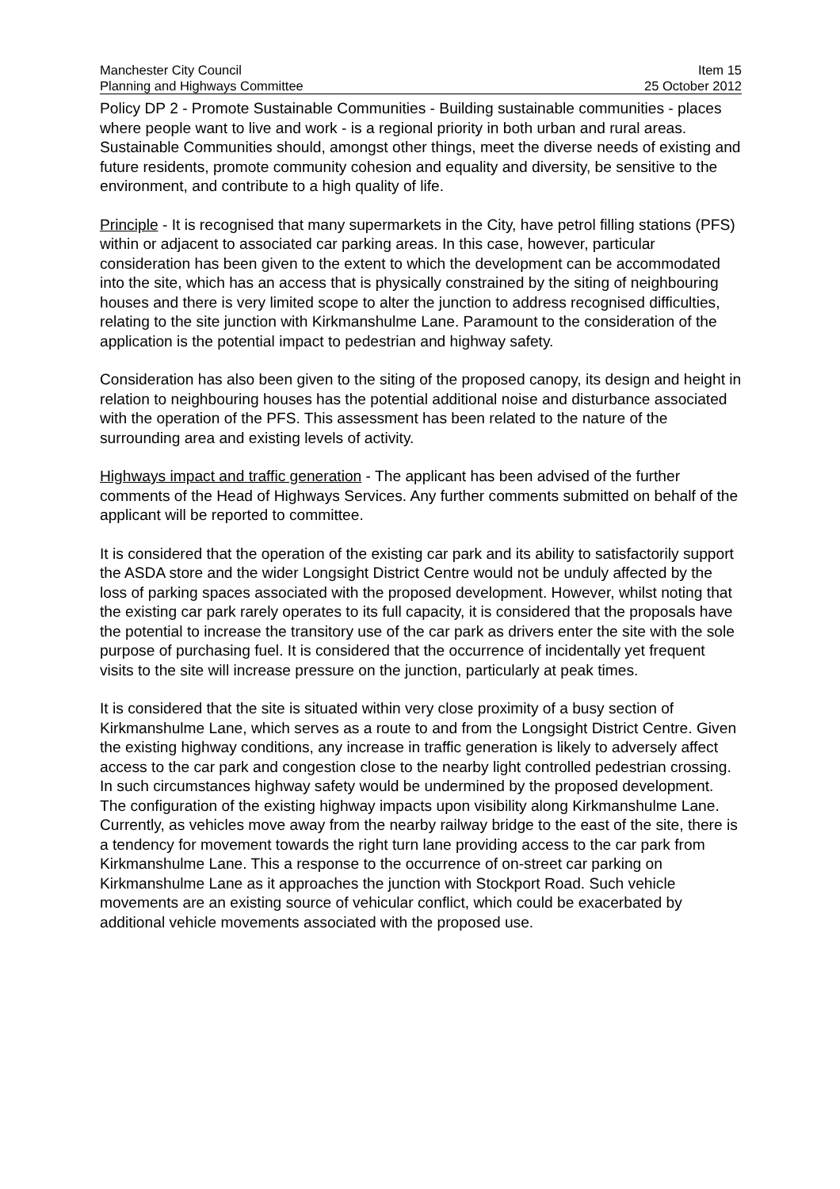Manchester City Council Item 15
Planning and Highways Committee 25 October 2012
Policy DP 2 - Promote Sustainable Communities - Building sustainable communities - places where people want to live and work - is a regional priority in both urban and rural areas. Sustainable Communities should, amongst other things, meet the diverse needs of existing and future residents, promote community cohesion and equality and diversity, be sensitive to the environment, and contribute to a high quality of life.
Principle - It is recognised that many supermarkets in the City, have petrol filling stations (PFS) within or adjacent to associated car parking areas. In this case, however, particular consideration has been given to the extent to which the development can be accommodated into the site, which has an access that is physically constrained by the siting of neighbouring houses and there is very limited scope to alter the junction to address recognised difficulties, relating to the site junction with Kirkmanshulme Lane. Paramount to the consideration of the application is the potential impact to pedestrian and highway safety.
Consideration has also been given to the siting of the proposed canopy, its design and height in relation to neighbouring houses has the potential additional noise and disturbance associated with the operation of the PFS. This assessment has been related to the nature of the surrounding area and existing levels of activity.
Highways impact and traffic generation - The applicant has been advised of the further comments of the Head of Highways Services. Any further comments submitted on behalf of the applicant will be reported to committee.
It is considered that the operation of the existing car park and its ability to satisfactorily support the ASDA store and the wider Longsight District Centre would not be unduly affected by the loss of parking spaces associated with the proposed development. However, whilst noting that the existing car park rarely operates to its full capacity, it is considered that the proposals have the potential to increase the transitory use of the car park as drivers enter the site with the sole purpose of purchasing fuel. It is considered that the occurrence of incidentally yet frequent visits to the site will increase pressure on the junction, particularly at peak times.
It is considered that the site is situated within very close proximity of a busy section of Kirkmanshulme Lane, which serves as a route to and from the Longsight District Centre. Given the existing highway conditions, any increase in traffic generation is likely to adversely affect access to the car park and congestion close to the nearby light controlled pedestrian crossing. In such circumstances highway safety would be undermined by the proposed development.
The configuration of the existing highway impacts upon visibility along Kirkmanshulme Lane. Currently, as vehicles move away from the nearby railway bridge to the east of the site, there is a tendency for movement towards the right turn lane providing access to the car park from Kirkmanshulme Lane. This a response to the occurrence of on-street car parking on Kirkmanshulme Lane as it approaches the junction with Stockport Road. Such vehicle movements are an existing source of vehicular conflict, which could be exacerbated by additional vehicle movements associated with the proposed use.